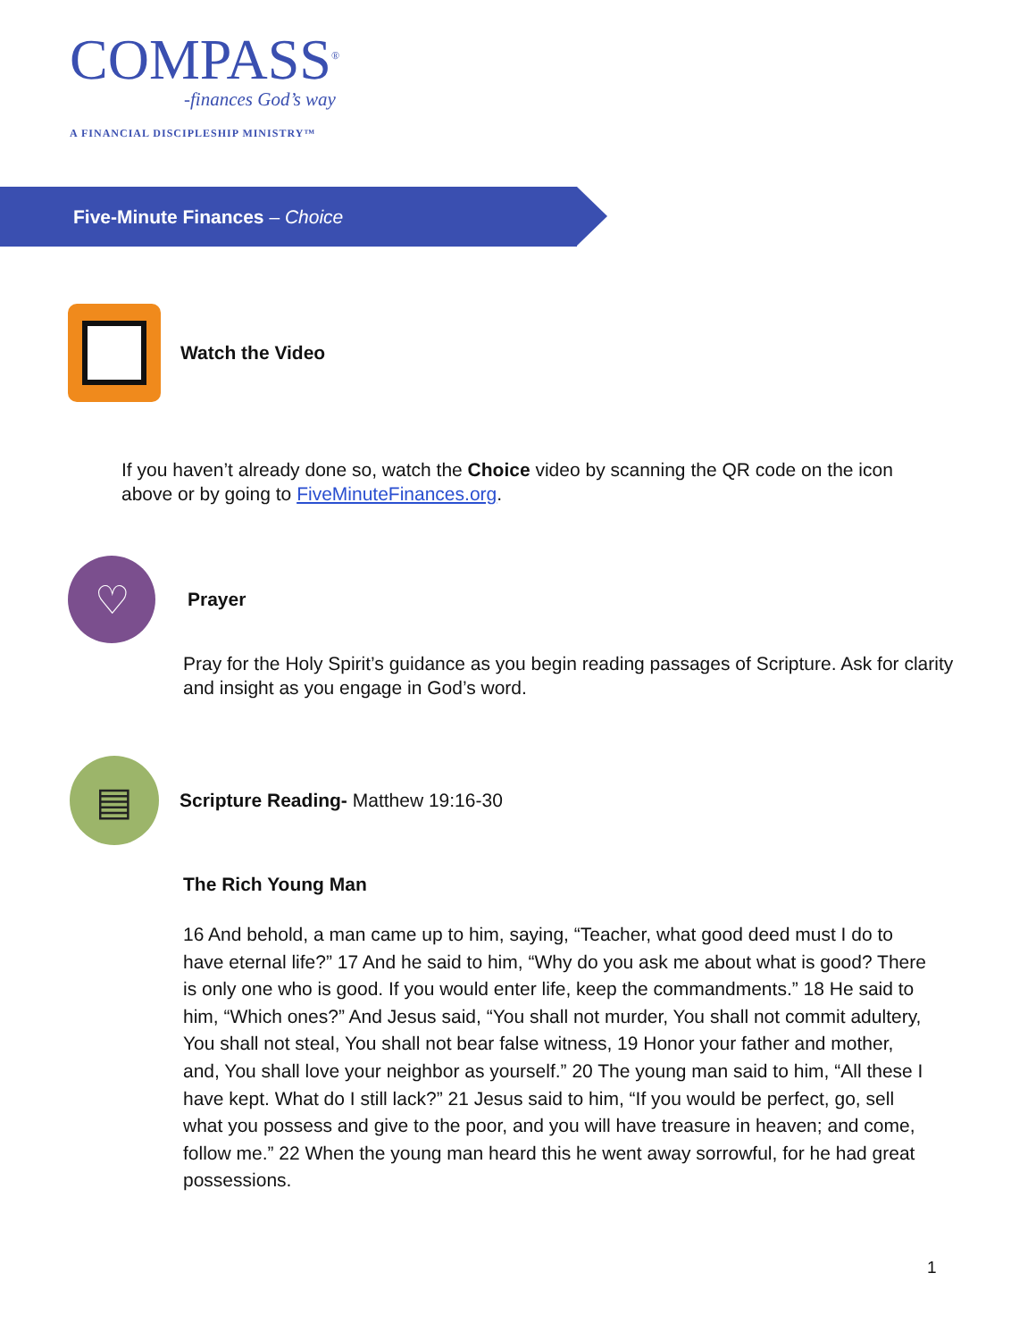COMPASS<sup>®</sup>
-finances God’s way
A FINANCIAL DISCIPLESHIP MINISTRY™
Five-Minute Finances – Choice
Watch the Video
If you haven’t already done so, watch the Choice video by scanning the QR code on the icon above or by going to FiveMinuteFinances.org.
♡
Prayer
Pray for the Holy Spirit’s guidance as you begin reading passages of Scripture. Ask for clarity and insight as you engage in God’s word.
▤
Scripture Reading- Matthew 19:16-30
The Rich Young Man
16 And behold, a man came up to him, saying, “Teacher, what good deed must I do to have eternal life?” 17 And he said to him, “Why do you ask me about what is good? There is only one who is good. If you would enter life, keep the commandments.” 18 He said to him, “Which ones?” And Jesus said, “You shall not murder, You shall not commit adultery, You shall not steal, You shall not bear false witness, 19 Honor your father and mother, and, You shall love your neighbor as yourself.” 20 The young man said to him, “All these I have kept. What do I still lack?” 21 Jesus said to him, “If you would be perfect, go, sell what you possess and give to the poor, and you will have treasure in heaven; and come, follow me.” 22 When the young man heard this he went away sorrowful, for he had great possessions.
1